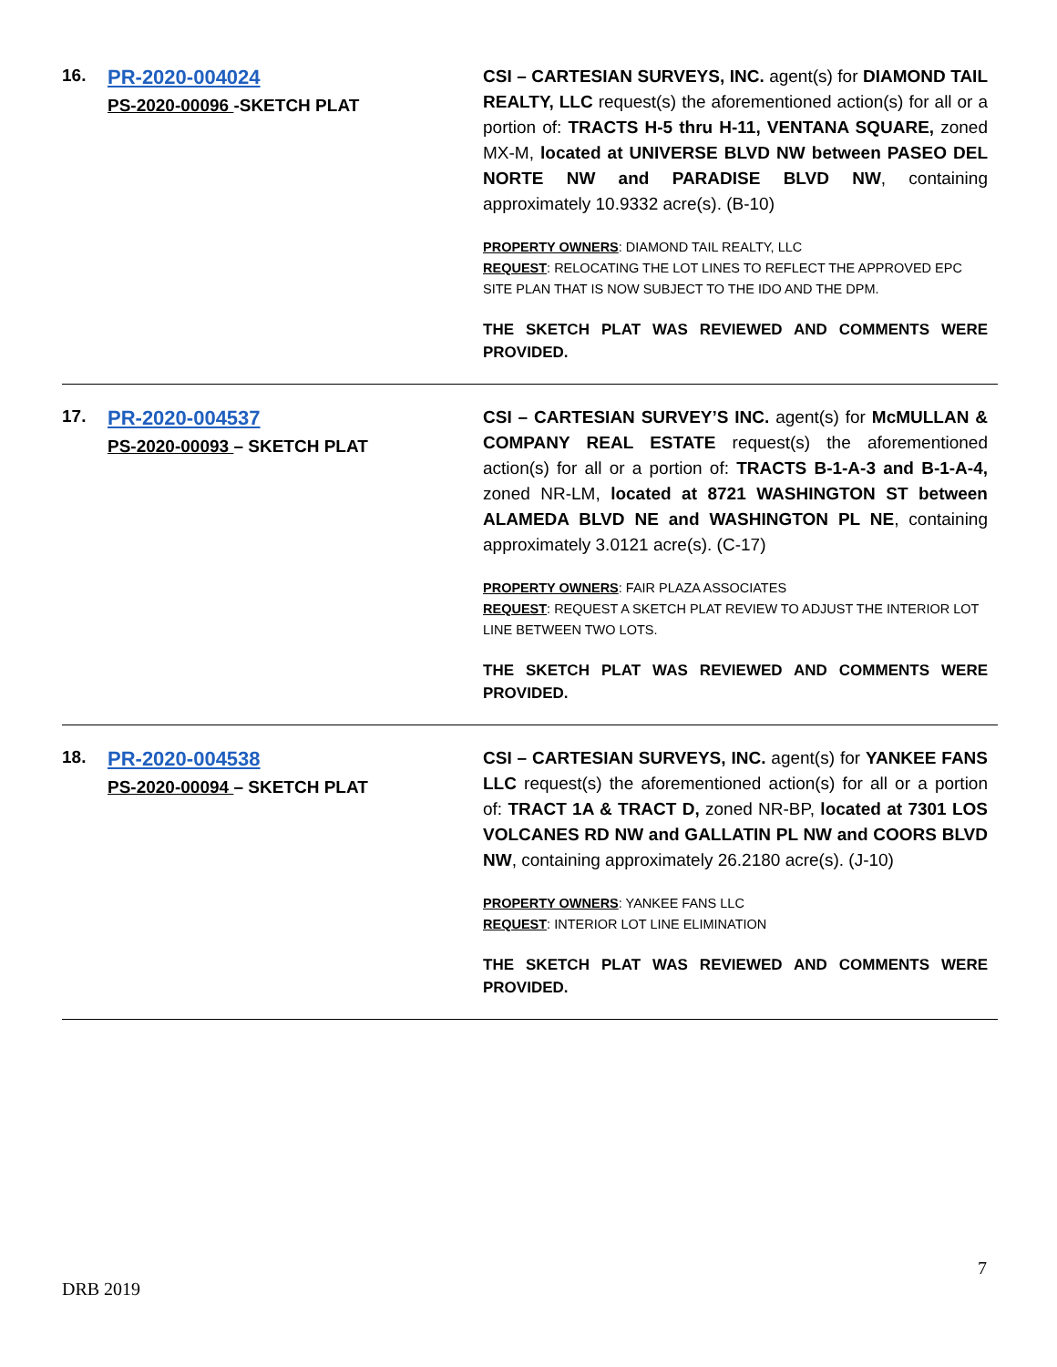16.
PR-2020-004024
PS-2020-00096 -SKETCH PLAT
CSI – CARTESIAN SURVEYS, INC. agent(s) for DIAMOND TAIL REALTY, LLC request(s) the aforementioned action(s) for all or a portion of: TRACTS H-5 thru H-11, VENTANA SQUARE, zoned MX-M, located at UNIVERSE BLVD NW between PASEO DEL NORTE NW and PARADISE BLVD NW, containing approximately 10.9332 acre(s). (B-10)
PROPERTY OWNERS: DIAMOND TAIL REALTY, LLC
REQUEST: RELOCATING THE LOT LINES TO REFLECT THE APPROVED EPC SITE PLAN THAT IS NOW SUBJECT TO THE IDO AND THE DPM.
THE SKETCH PLAT WAS REVIEWED AND COMMENTS WERE PROVIDED.
17.
PR-2020-004537
PS-2020-00093 – SKETCH PLAT
CSI – CARTESIAN SURVEY’S INC. agent(s) for McMULLAN & COMPANY REAL ESTATE request(s) the aforementioned action(s) for all or a portion of: TRACTS B-1-A-3 and B-1-A-4, zoned NR-LM, located at 8721 WASHINGTON ST between ALAMEDA BLVD NE and WASHINGTON PL NE, containing approximately 3.0121 acre(s). (C-17)
PROPERTY OWNERS: FAIR PLAZA ASSOCIATES
REQUEST: REQUEST A SKETCH PLAT REVIEW TO ADJUST THE INTERIOR LOT LINE BETWEEN TWO LOTS.
THE SKETCH PLAT WAS REVIEWED AND COMMENTS WERE PROVIDED.
18.
PR-2020-004538
PS-2020-00094 – SKETCH PLAT
CSI – CARTESIAN SURVEYS, INC. agent(s) for YANKEE FANS LLC request(s) the aforementioned action(s) for all or a portion of: TRACT 1A & TRACT D, zoned NR-BP, located at 7301 LOS VOLCANES RD NW and GALLATIN PL NW and COORS BLVD NW, containing approximately 26.2180 acre(s). (J-10)
PROPERTY OWNERS: YANKEE FANS LLC
REQUEST: INTERIOR LOT LINE ELIMINATION
THE SKETCH PLAT WAS REVIEWED AND COMMENTS WERE PROVIDED.
7
DRB 2019